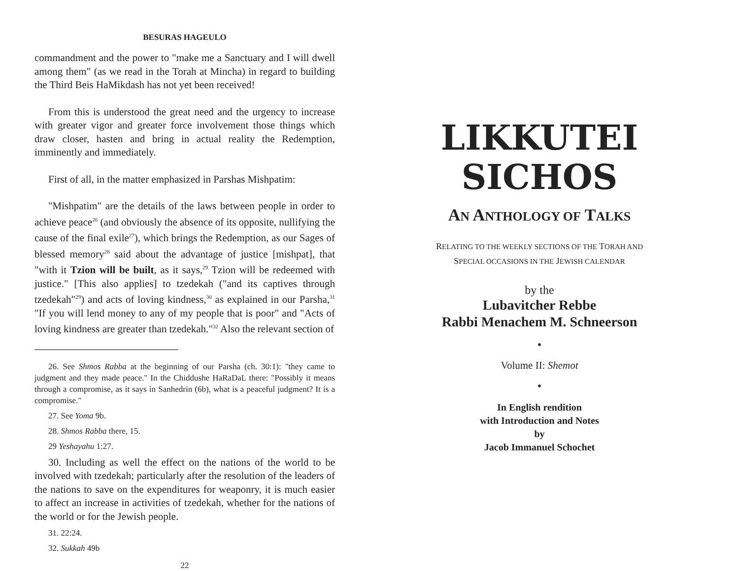BESURAS HAGEULO
commandment and the power to "make me a Sanctuary and I will dwell among them" (as we read in the Torah at Mincha) in regard to building the Third Beis HaMikdash has not yet been received!
From this is understood the great need and the urgency to increase with greater vigor and greater force involvement those things which draw closer, hasten and bring in actual reality the Redemption, imminently and immediately.
First of all, in the matter emphasized in Parshas Mishpatim:
"Mishpatim" are the details of the laws between people in order to achieve peace<sup>26</sup> (and obviously the absence of its opposite, nullifying the cause of the final exile<sup>27</sup>), which brings the Redemption, as our Sages of blessed memory<sup>28</sup> said about the advantage of justice [mishpat], that "with it Tzion will be built, as it says,<sup>29</sup> Tzion will be redeemed with justice." [This also applies] to tzedekah ("and its captives through tzedekah"<sup>29</sup>) and acts of loving kindness,<sup>30</sup> as explained in our Parsha,<sup>31</sup> "If you will lend money to any of my people that is poor" and "Acts of loving kindness are greater than tzedekah."<sup>32</sup> Also the relevant section of
26. See Shmos Rabba at the beginning of our Parsha (ch. 30:1): "they came to judgment and they made peace." In the Chiddushe HaRaDaL there: "Possibly it means through a compromise, as it says in Sanhedrin (6b), what is a peaceful judgment? It is a compromise."
27. See Yoma 9b.
28. Shmos Rabba there, 15.
29 Yeshayahu 1:27.
30. Including as well the effect on the nations of the world to be involved with tzedekah; particularly after the resolution of the leaders of the nations to save on the expenditures for weaponry, it is much easier to affect an increase in activities of tzedekah, whether for the nations of the world or for the Jewish people.
31. 22:24.
32. Sukkah 49b
22
LIKKUTEI
SICHOS
AN ANTHOLOGY OF TALKS
RELATING TO THE WEEKLY SECTIONS OF THE TORAH AND
SPECIAL OCCASIONS IN THE JEWISH CALENDAR
by the
Lubavitcher Rebbe
Rabbi Menachem M. Schneerson
•
Volume II: Shemot
•
In English rendition
with Introduction and Notes
by
Jacob Immanuel Schochet